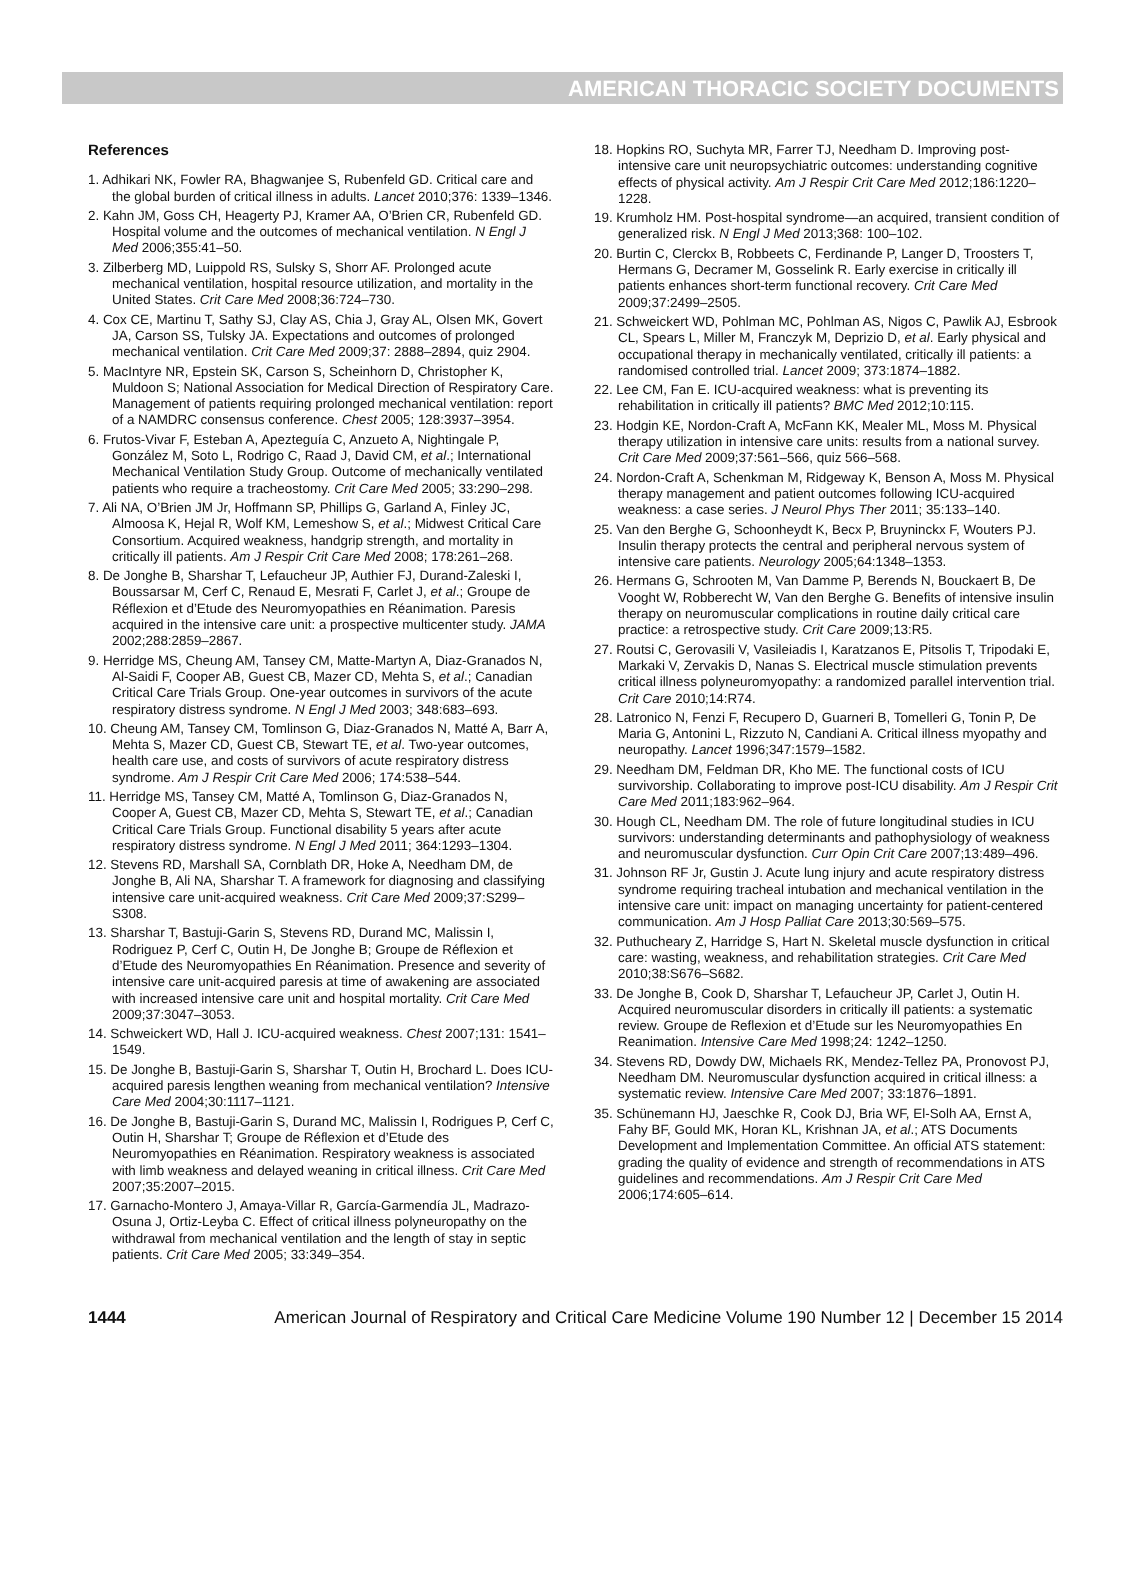AMERICAN THORACIC SOCIETY DOCUMENTS
References
1. Adhikari NK, Fowler RA, Bhagwanjee S, Rubenfeld GD. Critical care and the global burden of critical illness in adults. Lancet 2010;376: 1339–1346.
2. Kahn JM, Goss CH, Heagerty PJ, Kramer AA, O’Brien CR, Rubenfeld GD. Hospital volume and the outcomes of mechanical ventilation. N Engl J Med 2006;355:41–50.
3. Zilberberg MD, Luippold RS, Sulsky S, Shorr AF. Prolonged acute mechanical ventilation, hospital resource utilization, and mortality in the United States. Crit Care Med 2008;36:724–730.
4. Cox CE, Martinu T, Sathy SJ, Clay AS, Chia J, Gray AL, Olsen MK, Govert JA, Carson SS, Tulsky JA. Expectations and outcomes of prolonged mechanical ventilation. Crit Care Med 2009;37: 2888–2894, quiz 2904.
5. MacIntyre NR, Epstein SK, Carson S, Scheinhorn D, Christopher K, Muldoon S; National Association for Medical Direction of Respiratory Care. Management of patients requiring prolonged mechanical ventilation: report of a NAMDRC consensus conference. Chest 2005; 128:3937–3954.
6. Frutos-Vivar F, Esteban A, Apezteguía C, Anzueto A, Nightingale P, González M, Soto L, Rodrigo C, Raad J, David CM, et al.; International Mechanical Ventilation Study Group. Outcome of mechanically ventilated patients who require a tracheostomy. Crit Care Med 2005; 33:290–298.
7. Ali NA, O’Brien JM Jr, Hoffmann SP, Phillips G, Garland A, Finley JC, Almoosa K, Hejal R, Wolf KM, Lemeshow S, et al.; Midwest Critical Care Consortium. Acquired weakness, handgrip strength, and mortality in critically ill patients. Am J Respir Crit Care Med 2008; 178:261–268.
8. De Jonghe B, Sharshar T, Lefaucheur JP, Authier FJ, Durand-Zaleski I, Boussarsar M, Cerf C, Renaud E, Mesrati F, Carlet J, et al.; Groupe de Réflexion et d’Etude des Neuromyopathies en Réanimation. Paresis acquired in the intensive care unit: a prospective multicenter study. JAMA 2002;288:2859–2867.
9. Herridge MS, Cheung AM, Tansey CM, Matte-Martyn A, Diaz-Granados N, Al-Saidi F, Cooper AB, Guest CB, Mazer CD, Mehta S, et al.; Canadian Critical Care Trials Group. One-year outcomes in survivors of the acute respiratory distress syndrome. N Engl J Med 2003; 348:683–693.
10. Cheung AM, Tansey CM, Tomlinson G, Diaz-Granados N, Matté A, Barr A, Mehta S, Mazer CD, Guest CB, Stewart TE, et al. Two-year outcomes, health care use, and costs of survivors of acute respiratory distress syndrome. Am J Respir Crit Care Med 2006; 174:538–544.
11. Herridge MS, Tansey CM, Matté A, Tomlinson G, Diaz-Granados N, Cooper A, Guest CB, Mazer CD, Mehta S, Stewart TE, et al.; Canadian Critical Care Trials Group. Functional disability 5 years after acute respiratory distress syndrome. N Engl J Med 2011; 364:1293–1304.
12. Stevens RD, Marshall SA, Cornblath DR, Hoke A, Needham DM, de Jonghe B, Ali NA, Sharshar T. A framework for diagnosing and classifying intensive care unit-acquired weakness. Crit Care Med 2009;37:S299–S308.
13. Sharshar T, Bastuji-Garin S, Stevens RD, Durand MC, Malissin I, Rodriguez P, Cerf C, Outin H, De Jonghe B; Groupe de Réflexion et d’Etude des Neuromyopathies En Réanimation. Presence and severity of intensive care unit-acquired paresis at time of awakening are associated with increased intensive care unit and hospital mortality. Crit Care Med 2009;37:3047–3053.
14. Schweickert WD, Hall J. ICU-acquired weakness. Chest 2007;131: 1541–1549.
15. De Jonghe B, Bastuji-Garin S, Sharshar T, Outin H, Brochard L. Does ICU-acquired paresis lengthen weaning from mechanical ventilation? Intensive Care Med 2004;30:1117–1121.
16. De Jonghe B, Bastuji-Garin S, Durand MC, Malissin I, Rodrigues P, Cerf C, Outin H, Sharshar T; Groupe de Réflexion et d’Etude des Neuromyopathies en Réanimation. Respiratory weakness is associated with limb weakness and delayed weaning in critical illness. Crit Care Med 2007;35:2007–2015.
17. Garnacho-Montero J, Amaya-Villar R, García-Garmendía JL, Madrazo-Osuna J, Ortiz-Leyba C. Effect of critical illness polyneuropathy on the withdrawal from mechanical ventilation and the length of stay in septic patients. Crit Care Med 2005; 33:349–354.
18. Hopkins RO, Suchyta MR, Farrer TJ, Needham D. Improving post-intensive care unit neuropsychiatric outcomes: understanding cognitive effects of physical activity. Am J Respir Crit Care Med 2012;186:1220–1228.
19. Krumholz HM. Post-hospital syndrome—an acquired, transient condition of generalized risk. N Engl J Med 2013;368: 100–102.
20. Burtin C, Clerckx B, Robbeets C, Ferdinande P, Langer D, Troosters T, Hermans G, Decramer M, Gosselink R. Early exercise in critically ill patients enhances short-term functional recovery. Crit Care Med 2009;37:2499–2505.
21. Schweickert WD, Pohlman MC, Pohlman AS, Nigos C, Pawlik AJ, Esbrook CL, Spears L, Miller M, Franczyk M, Deprizio D, et al. Early physical and occupational therapy in mechanically ventilated, critically ill patients: a randomised controlled trial. Lancet 2009; 373:1874–1882.
22. Lee CM, Fan E. ICU-acquired weakness: what is preventing its rehabilitation in critically ill patients? BMC Med 2012;10:115.
23. Hodgin KE, Nordon-Craft A, McFann KK, Mealer ML, Moss M. Physical therapy utilization in intensive care units: results from a national survey. Crit Care Med 2009;37:561–566, quiz 566–568.
24. Nordon-Craft A, Schenkman M, Ridgeway K, Benson A, Moss M. Physical therapy management and patient outcomes following ICU-acquired weakness: a case series. J Neurol Phys Ther 2011; 35:133–140.
25. Van den Berghe G, Schoonheydt K, Becx P, Bruyninckx F, Wouters PJ. Insulin therapy protects the central and peripheral nervous system of intensive care patients. Neurology 2005;64:1348–1353.
26. Hermans G, Schrooten M, Van Damme P, Berends N, Bouckaert B, De Vooght W, Robberecht W, Van den Berghe G. Benefits of intensive insulin therapy on neuromuscular complications in routine daily critical care practice: a retrospective study. Crit Care 2009;13:R5.
27. Routsi C, Gerovasili V, Vasileiadis I, Karatzanos E, Pitsolis T, Tripodaki E, Markaki V, Zervakis D, Nanas S. Electrical muscle stimulation prevents critical illness polyneuromyopathy: a randomized parallel intervention trial. Crit Care 2010;14:R74.
28. Latronico N, Fenzi F, Recupero D, Guarneri B, Tomelleri G, Tonin P, De Maria G, Antonini L, Rizzuto N, Candiani A. Critical illness myopathy and neuropathy. Lancet 1996;347:1579–1582.
29. Needham DM, Feldman DR, Kho ME. The functional costs of ICU survivorship. Collaborating to improve post-ICU disability. Am J Respir Crit Care Med 2011;183:962–964.
30. Hough CL, Needham DM. The role of future longitudinal studies in ICU survivors: understanding determinants and pathophysiology of weakness and neuromuscular dysfunction. Curr Opin Crit Care 2007;13:489–496.
31. Johnson RF Jr, Gustin J. Acute lung injury and acute respiratory distress syndrome requiring tracheal intubation and mechanical ventilation in the intensive care unit: impact on managing uncertainty for patient-centered communication. Am J Hosp Palliat Care 2013;30:569–575.
32. Puthucheary Z, Harridge S, Hart N. Skeletal muscle dysfunction in critical care: wasting, weakness, and rehabilitation strategies. Crit Care Med 2010;38:S676–S682.
33. De Jonghe B, Cook D, Sharshar T, Lefaucheur JP, Carlet J, Outin H. Acquired neuromuscular disorders in critically ill patients: a systematic review. Groupe de Reflexion et d’Etude sur les Neuromyopathies En Reanimation. Intensive Care Med 1998;24: 1242–1250.
34. Stevens RD, Dowdy DW, Michaels RK, Mendez-Tellez PA, Pronovost PJ, Needham DM. Neuromuscular dysfunction acquired in critical illness: a systematic review. Intensive Care Med 2007; 33:1876–1891.
35. Schünemann HJ, Jaeschke R, Cook DJ, Bria WF, El-Solh AA, Ernst A, Fahy BF, Gould MK, Horan KL, Krishnan JA, et al.; ATS Documents Development and Implementation Committee. An official ATS statement: grading the quality of evidence and strength of recommendations in ATS guidelines and recommendations. Am J Respir Crit Care Med 2006;174:605–614.
1444 American Journal of Respiratory and Critical Care Medicine Volume 190 Number 12 | December 15 2014